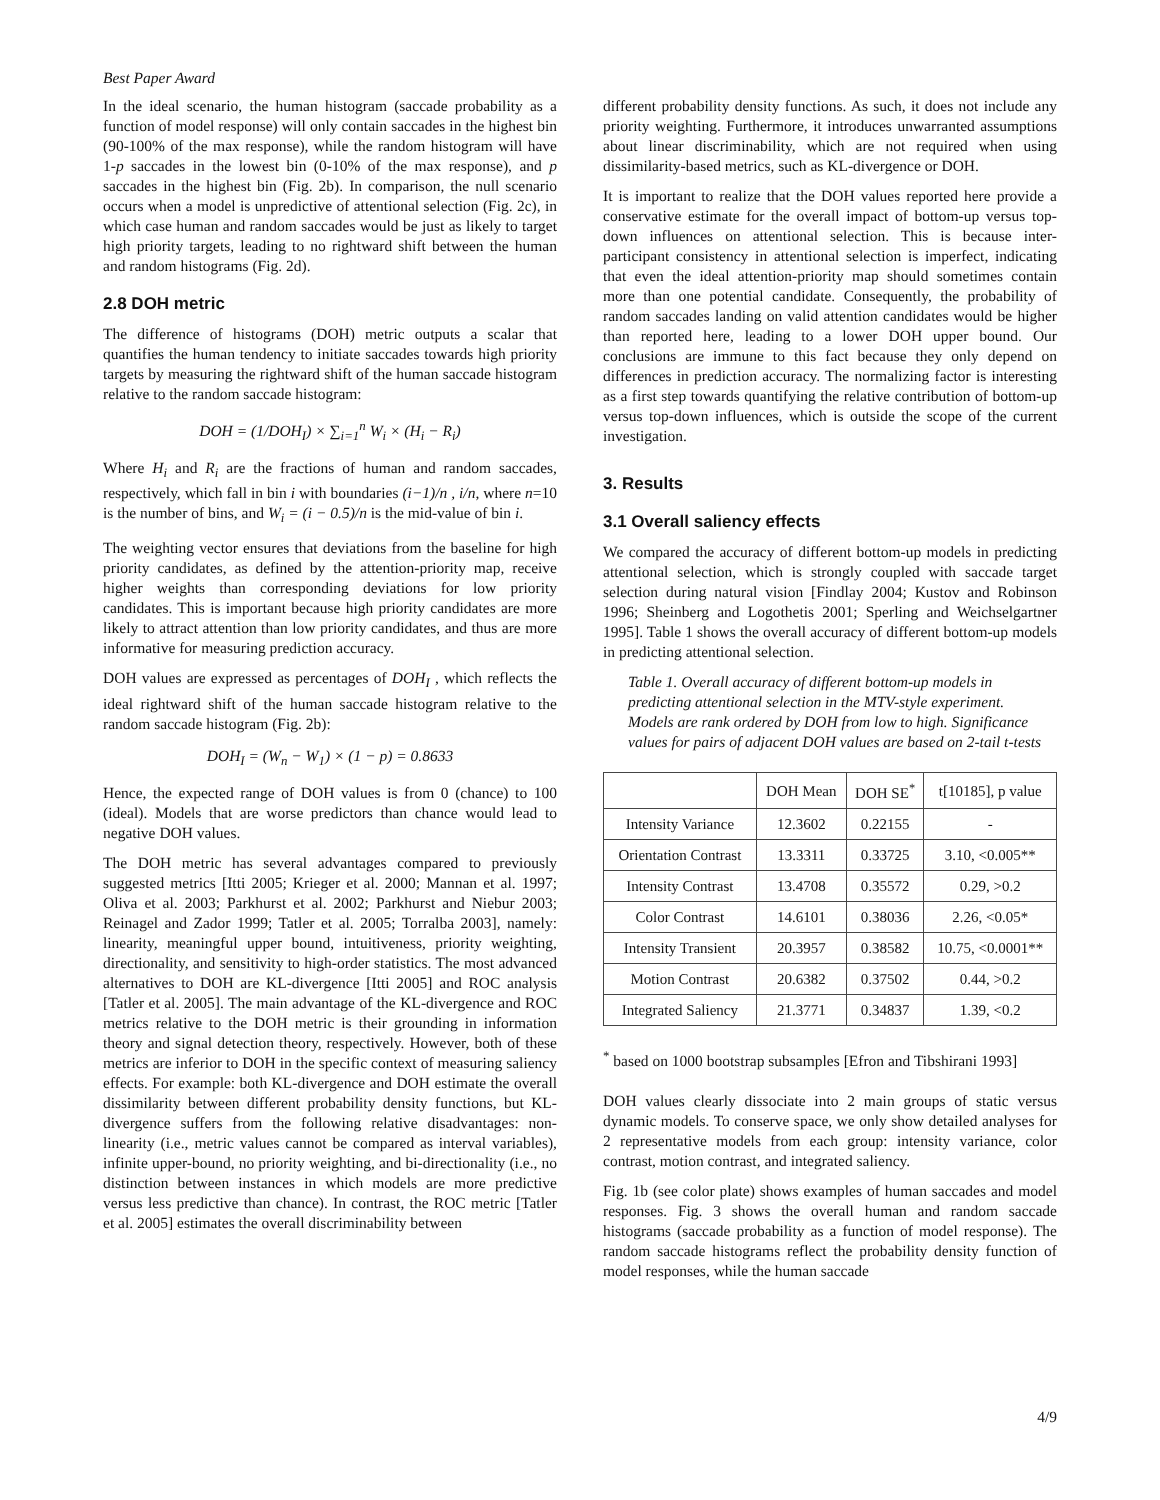Best Paper Award
In the ideal scenario, the human histogram (saccade probability as a function of model response) will only contain saccades in the highest bin (90-100% of the max response), while the random histogram will have 1-p saccades in the lowest bin (0-10% of the max response), and p saccades in the highest bin (Fig. 2b). In comparison, the null scenario occurs when a model is unpredictive of attentional selection (Fig. 2c), in which case human and random saccades would be just as likely to target high priority targets, leading to no rightward shift between the human and random histograms (Fig. 2d).
2.8 DOH metric
The difference of histograms (DOH) metric outputs a scalar that quantifies the human tendency to initiate saccades towards high priority targets by measuring the rightward shift of the human saccade histogram relative to the random saccade histogram:
DOH = (1/DOH<sub>I</sub>) × ∑<sub>i=1</sub><sup>n</sup> W<sub>i</sub> × (H<sub>i</sub> − R<sub>i</sub>)
Where H<sub>i</sub> and R<sub>i</sub> are the fractions of human and random saccades, respectively, which fall in bin i with boundaries (i−1)/n , i/n, where n=10 is the number of bins, and W<sub>i</sub> = (i − 0.5)/n is the mid-value of bin i.
The weighting vector ensures that deviations from the baseline for high priority candidates, as defined by the attention-priority map, receive higher weights than corresponding deviations for low priority candidates. This is important because high priority candidates are more likely to attract attention than low priority candidates, and thus are more informative for measuring prediction accuracy.
DOH values are expressed as percentages of DOH<sub>I</sub> , which reflects the ideal rightward shift of the human saccade histogram relative to the random saccade histogram (Fig. 2b):
DOH<sub>I</sub> = (W<sub>n</sub> − W<sub>1</sub>) × (1 − p) = 0.8633
Hence, the expected range of DOH values is from 0 (chance) to 100 (ideal). Models that are worse predictors than chance would lead to negative DOH values.
The DOH metric has several advantages compared to previously suggested metrics [Itti 2005; Krieger et al. 2000; Mannan et al. 1997; Oliva et al. 2003; Parkhurst et al. 2002; Parkhurst and Niebur 2003; Reinagel and Zador 1999; Tatler et al. 2005; Torralba 2003], namely: linearity, meaningful upper bound, intuitiveness, priority weighting, directionality, and sensitivity to high-order statistics. The most advanced alternatives to DOH are KL-divergence [Itti 2005] and ROC analysis [Tatler et al. 2005]. The main advantage of the KL-divergence and ROC metrics relative to the DOH metric is their grounding in information theory and signal detection theory, respectively. However, both of these metrics are inferior to DOH in the specific context of measuring saliency effects. For example: both KL-divergence and DOH estimate the overall dissimilarity between different probability density functions, but KL-divergence suffers from the following relative disadvantages: non-linearity (i.e., metric values cannot be compared as interval variables), infinite upper-bound, no priority weighting, and bi-directionality (i.e., no distinction between instances in which models are more predictive versus less predictive than chance). In contrast, the ROC metric [Tatler et al. 2005] estimates the overall discriminability between
different probability density functions. As such, it does not include any priority weighting. Furthermore, it introduces unwarranted assumptions about linear discriminability, which are not required when using dissimilarity-based metrics, such as KL-divergence or DOH.
It is important to realize that the DOH values reported here provide a conservative estimate for the overall impact of bottom-up versus top-down influences on attentional selection. This is because inter-participant consistency in attentional selection is imperfect, indicating that even the ideal attention-priority map should sometimes contain more than one potential candidate. Consequently, the probability of random saccades landing on valid attention candidates would be higher than reported here, leading to a lower DOH upper bound. Our conclusions are immune to this fact because they only depend on differences in prediction accuracy. The normalizing factor is interesting as a first step towards quantifying the relative contribution of bottom-up versus top-down influences, which is outside the scope of the current investigation.
3. Results
3.1 Overall saliency effects
We compared the accuracy of different bottom-up models in predicting attentional selection, which is strongly coupled with saccade target selection during natural vision [Findlay 2004; Kustov and Robinson 1996; Sheinberg and Logothetis 2001; Sperling and Weichselgartner 1995]. Table 1 shows the overall accuracy of different bottom-up models in predicting attentional selection.
Table 1. Overall accuracy of different bottom-up models in predicting attentional selection in the MTV-style experiment. Models are rank ordered by DOH from low to high. Significance values for pairs of adjacent DOH values are based on 2-tail t-tests
| | DOH Mean | DOH SE<sup>*</sup> | t[10185], p value |
| --- | --- | --- | --- |
| Intensity Variance | 12.3602 | 0.22155 | - |
| Orientation Contrast | 13.3311 | 0.33725 | 3.10, <0.005** |
| Intensity Contrast | 13.4708 | 0.35572 | 0.29, >0.2 |
| Color Contrast | 14.6101 | 0.38036 | 2.26, <0.05* |
| Intensity Transient | 20.3957 | 0.38582 | 10.75, <0.0001** |
| Motion Contrast | 20.6382 | 0.37502 | 0.44, >0.2 |
| Integrated Saliency | 21.3771 | 0.34837 | 1.39, <0.2 |
<sup>*</sup> based on 1000 bootstrap subsamples [Efron and Tibshirani 1993]
DOH values clearly dissociate into 2 main groups of static versus dynamic models. To conserve space, we only show detailed analyses for 2 representative models from each group: intensity variance, color contrast, motion contrast, and integrated saliency.
Fig. 1b (see color plate) shows examples of human saccades and model responses. Fig. 3 shows the overall human and random saccade histograms (saccade probability as a function of model response). The random saccade histograms reflect the probability density function of model responses, while the human saccade
4/9